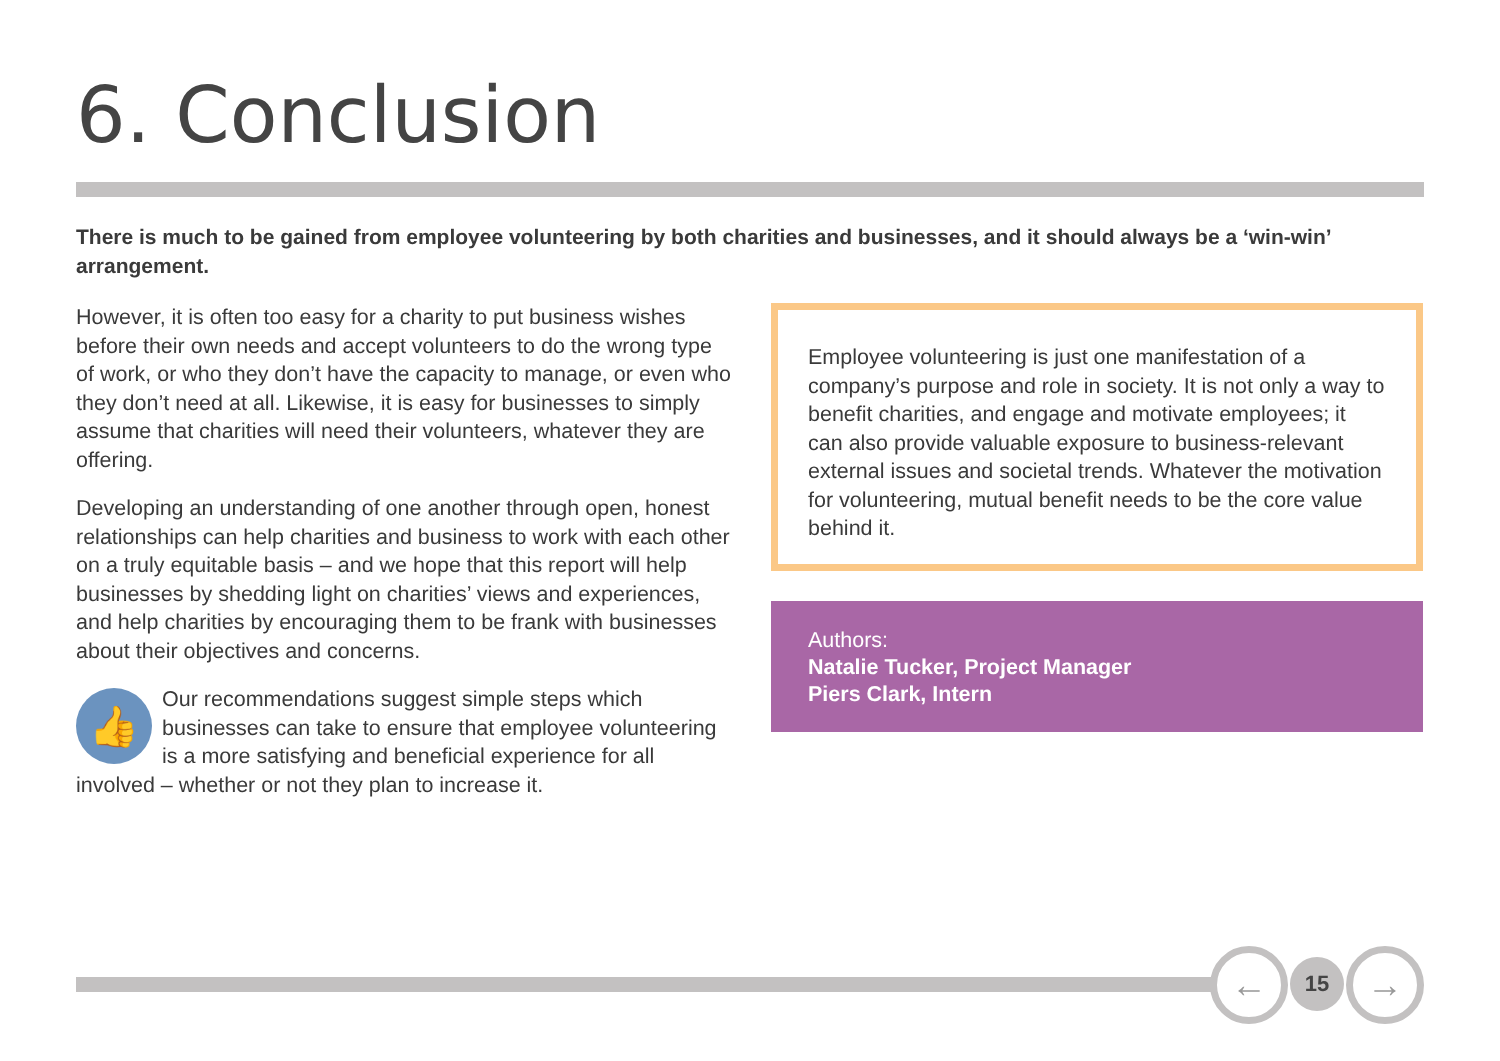6. Conclusion
There is much to be gained from employee volunteering by both charities and businesses, and it should always be a ‘win-win’ arrangement.
However, it is often too easy for a charity to put business wishes before their own needs and accept volunteers to do the wrong type of work, or who they don’t have the capacity to manage, or even who they don’t need at all. Likewise, it is easy for businesses to simply assume that charities will need their volunteers, whatever they are offering.
Developing an understanding of one another through open, honest relationships can help charities and business to work with each other on a truly equitable basis – and we hope that this report will help businesses by shedding light on charities’ views and experiences, and help charities by encouraging them to be frank with businesses about their objectives and concerns.
👍 Our recommendations suggest simple steps which businesses can take to ensure that employee volunteering is a more satisfying and beneficial experience for all involved – whether or not they plan to increase it.
Employee volunteering is just one manifestation of a company’s purpose and role in society. It is not only a way to benefit charities, and engage and motivate employees; it can also provide valuable exposure to business-relevant external issues and societal trends. Whatever the motivation for volunteering, mutual benefit needs to be the core value behind it.
Authors:
Natalie Tucker, Project Manager
Piers Clark, Intern
← 15 →